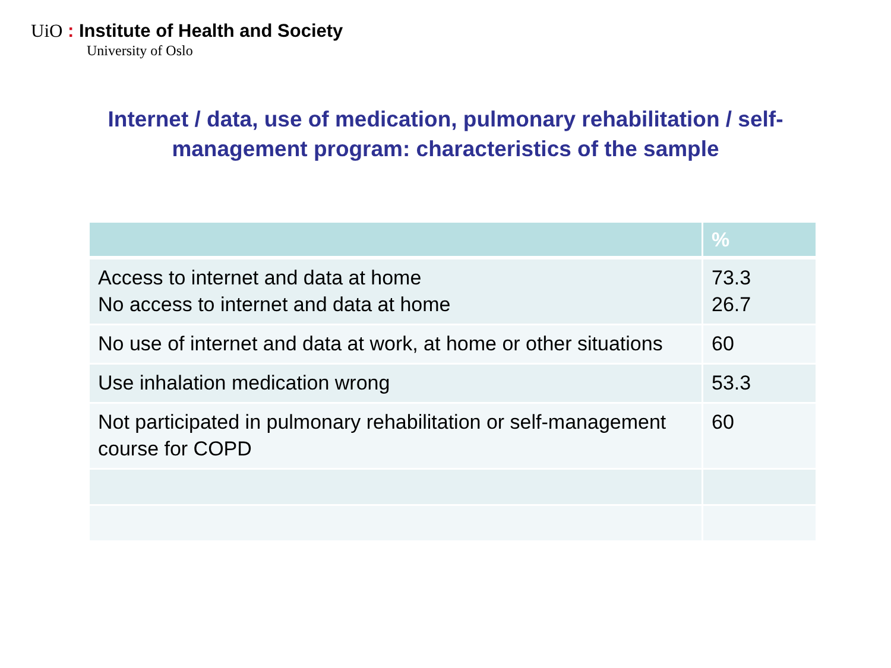UiO : Institute of Health and Society
University of Oslo
Internet / data, use of medication, pulmonary rehabilitation / self-management program: characteristics of the sample
| | % |
| --- | --- |
| Access to internet and data at home No access to internet and data at home | 73.3 26.7 |
| No use of internet and data at work, at home or other situations | 60 |
| Use inhalation medication wrong | 53.3 |
| Not participated in pulmonary rehabilitation or self-management course for COPD | 60 |